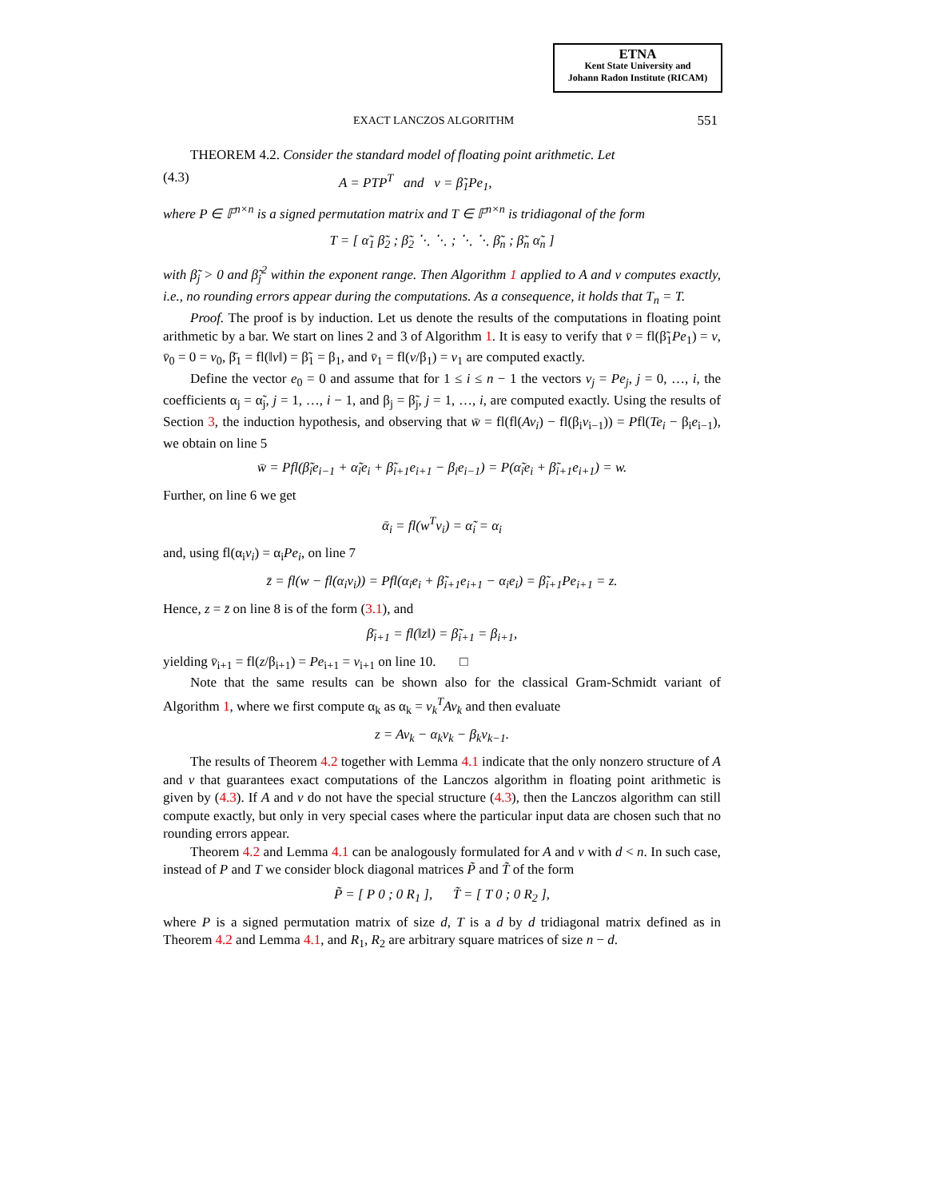ETNA
Kent State University and
Johann Radon Institute (RICAM)
EXACT LANCZOS ALGORITHM 551
THEOREM 4.2. Consider the standard model of floating point arithmetic. Let
(4.3) A = PTP<sup>T</sup> and v = β̃<sub>1</sub>Pe<sub>1</sub>,
where P ∈ 𝔽<sup>n×n</sup> is a signed permutation matrix and T ∈ 𝔽<sup>n×n</sup> is tridiagonal of the form
T = [ α̃<sub>1</sub> β̃<sub>2</sub> ; β̃<sub>2</sub> ⋱ ⋱ ; ⋱ ⋱ β̃<sub>n</sub> ; β̃<sub>n</sub> α̃<sub>n</sub> ]
with β̃<sub>j</sub> > 0 and β̃<sub>j</sub><sup>2</sup> within the exponent range. Then Algorithm 1 applied to A and v computes exactly, i.e., no rounding errors appear during the computations. As a consequence, it holds that T<sub>n</sub> = T.
Proof. The proof is by induction. Let us denote the results of the computations in floating point arithmetic by a bar. We start on lines 2 and 3 of Algorithm 1. It is easy to verify that v̄ = fl(β̃<sub>1</sub>Pe<sub>1</sub>) = v, v̄<sub>0</sub> = 0 = v<sub>0</sub>, β̄<sub>1</sub> = fl(‖v‖) = β̃<sub>1</sub> = β<sub>1</sub>, and v̄<sub>1</sub> = fl(v/β<sub>1</sub>) = v<sub>1</sub> are computed exactly.
Define the vector e<sub>0</sub> = 0 and assume that for 1 ≤ i ≤ n − 1 the vectors v<sub>j</sub> = Pe<sub>j</sub>, j = 0, …, i, the coefficients α<sub>j</sub> = α̃<sub>j</sub>, j = 1, …, i − 1, and β<sub>j</sub> = β̃<sub>j</sub>, j = 1, …, i, are computed exactly. Using the results of Section 3, the induction hypothesis, and observing that w̄ = fl(fl(Av<sub>i</sub>) − fl(β<sub>i</sub>v<sub>i−1</sub>)) = Pfl(Te<sub>i</sub> − β<sub>i</sub>e<sub>i−1</sub>), we obtain on line 5
w̄ = Pfl(β̃<sub>i</sub>e<sub>i−1</sub> + α̃<sub>i</sub>e<sub>i</sub> + β̃<sub>i+1</sub>e<sub>i+1</sub> − β<sub>i</sub>e<sub>i−1</sub>) = P(α̃<sub>i</sub>e<sub>i</sub> + β̃<sub>i+1</sub>e<sub>i+1</sub>) = w.
Further, on line 6 we get
ᾱ<sub>i</sub> = fl(w<sup>T</sup>v<sub>i</sub>) = α̃<sub>i</sub> = α<sub>i</sub>
and, using fl(α<sub>i</sub>v<sub>i</sub>) = α<sub>i</sub>Pe<sub>i</sub>, on line 7
z̄ = fl(w − fl(α<sub>i</sub>v<sub>i</sub>)) = Pfl(α<sub>i</sub>e<sub>i</sub> + β̃<sub>i+1</sub>e<sub>i+1</sub> − α<sub>i</sub>e<sub>i</sub>) = β̃<sub>i+1</sub>Pe<sub>i+1</sub> = z.
Hence, z = z̄ on line 8 is of the form (3.1), and
β̄<sub>i+1</sub> = fl(‖z‖) = β̃<sub>i+1</sub> = β<sub>i+1</sub>,
yielding v̄<sub>i+1</sub> = fl(z/β<sub>i+1</sub>) = Pe<sub>i+1</sub> = v<sub>i+1</sub> on line 10. □
Note that the same results can be shown also for the classical Gram-Schmidt variant of Algorithm 1, where we first compute α<sub>k</sub> as α<sub>k</sub> = v<sub>k</sub><sup>T</sup>Av<sub>k</sub> and then evaluate
z = Av<sub>k</sub> − α<sub>k</sub>v<sub>k</sub> − β<sub>k</sub>v<sub>k−1</sub>.
The results of Theorem 4.2 together with Lemma 4.1 indicate that the only nonzero structure of A and v that guarantees exact computations of the Lanczos algorithm in floating point arithmetic is given by (4.3). If A and v do not have the special structure (4.3), then the Lanczos algorithm can still compute exactly, but only in very special cases where the particular input data are chosen such that no rounding errors appear.
Theorem 4.2 and Lemma 4.1 can be analogously formulated for A and v with d < n. In such case, instead of P and T we consider block diagonal matrices P̃ and T̃ of the form
P̃ = [ P 0 ; 0 R<sub>1</sub> ], T̃ = [ T 0 ; 0 R<sub>2</sub> ],
where P is a signed permutation matrix of size d, T is a d by d tridiagonal matrix defined as in Theorem 4.2 and Lemma 4.1, and R<sub>1</sub>, R<sub>2</sub> are arbitrary square matrices of size n − d.